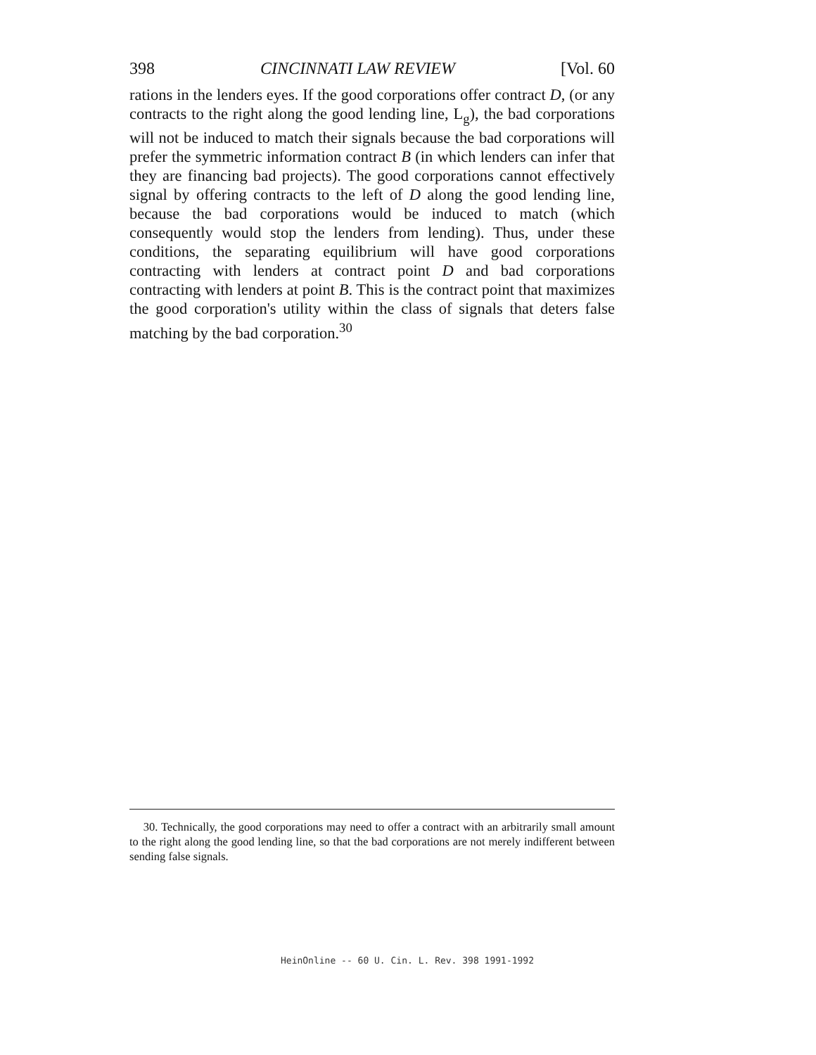398 CINCINNATI LAW REVIEW [Vol. 60
rations in the lenders eyes. If the good corporations offer contract D, (or any contracts to the right along the good lending line, L<sub>g</sub>), the bad corporations will not be induced to match their signals because the bad corporations will prefer the symmetric information contract B (in which lenders can infer that they are financing bad projects). The good corporations cannot effectively signal by offering contracts to the left of D along the good lending line, because the bad corporations would be induced to match (which consequently would stop the lenders from lending). Thus, under these conditions, the separating equilibrium will have good corporations contracting with lenders at contract point D and bad corporations contracting with lenders at point B. This is the contract point that maximizes the good corporation's utility within the class of signals that deters false matching by the bad corporation.<sup>30</sup>
30. Technically, the good corporations may need to offer a contract with an arbitrarily small amount to the right along the good lending line, so that the bad corporations are not merely indifferent between sending false signals.
HeinOnline -- 60 U. Cin. L. Rev. 398 1991-1992